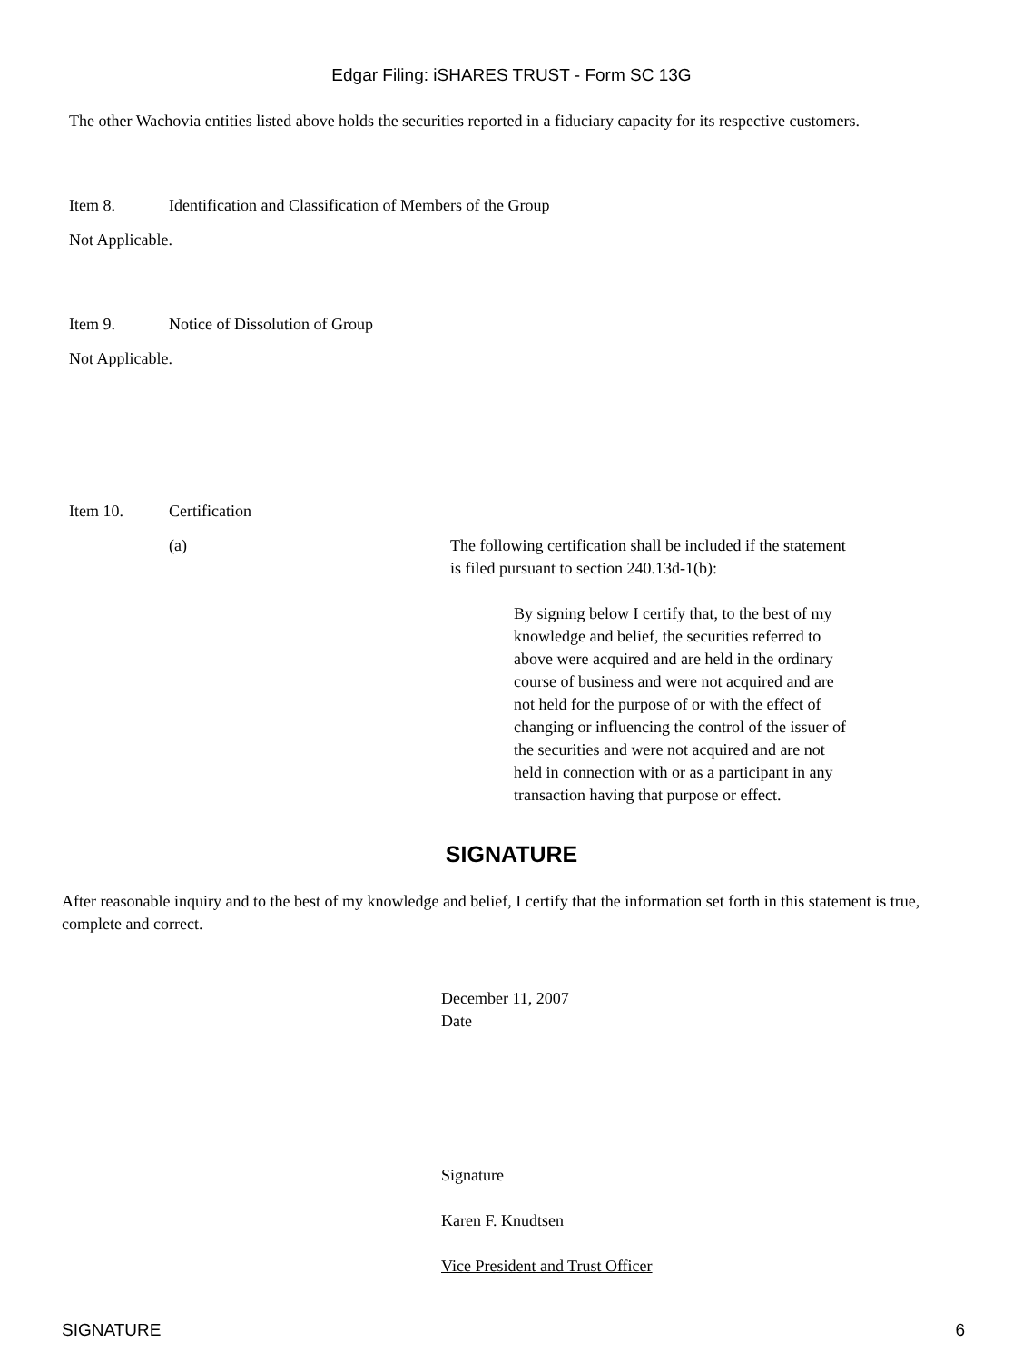Edgar Filing: iSHARES TRUST - Form SC 13G
The other Wachovia entities listed above holds the securities reported in a fiduciary capacity for its respective customers.
Item 8. Identification and Classification of Members of the Group
Not Applicable.
Item 9. Notice of Dissolution of Group
Not Applicable.
Item 10. Certification
(a) The following certification shall be included if the statement is filed pursuant to section 240.13d-1(b):
By signing below I certify that, to the best of my knowledge and belief, the securities referred to above were acquired and are held in the ordinary course of business and were not acquired and are not held for the purpose of or with the effect of changing or influencing the control of the issuer of the securities and were not acquired and are not held in connection with or as a participant in any transaction having that purpose or effect.
SIGNATURE
After reasonable inquiry and to the best of my knowledge and belief, I certify that the information set forth in this statement is true, complete and correct.
December 11, 2007
Date
Signature
Karen F. Knudtsen
Vice President and Trust Officer
SIGNATURE 6